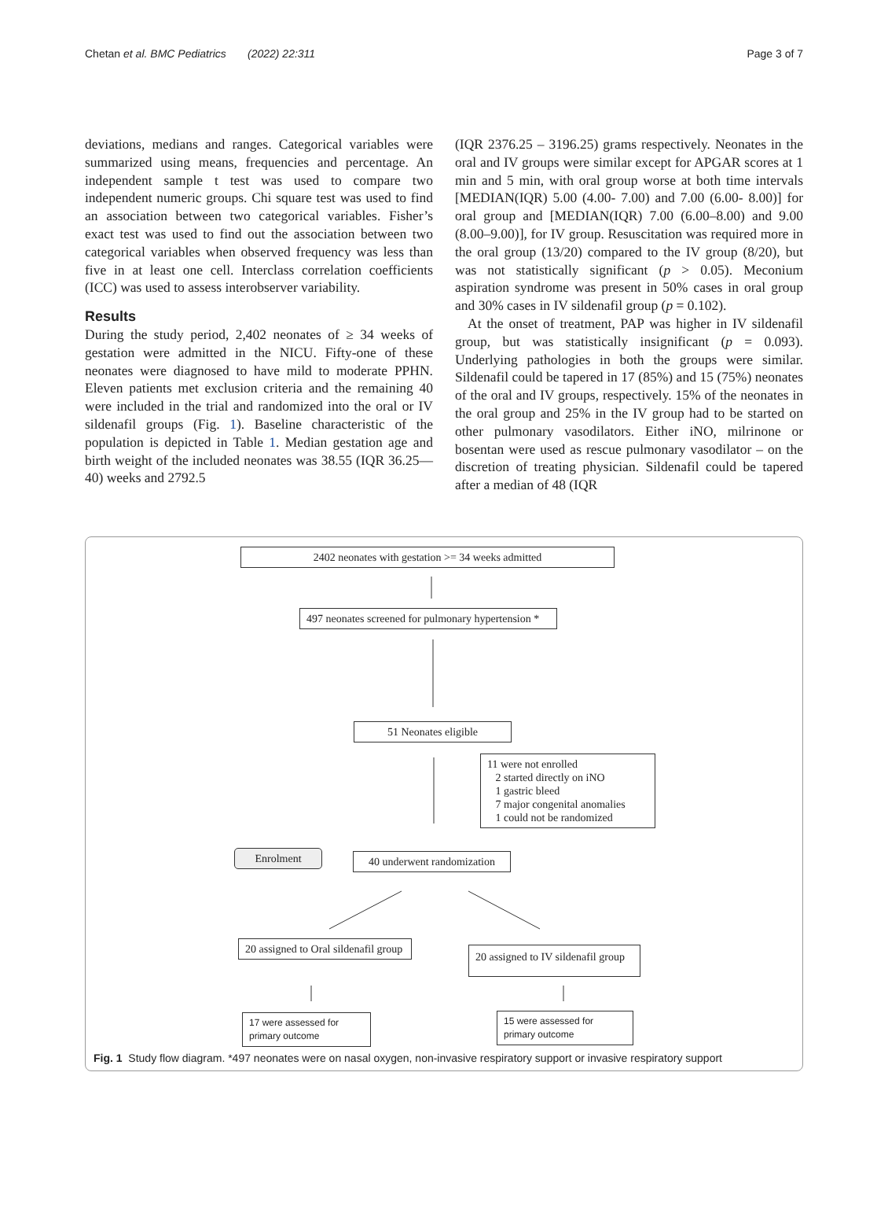Chetan et al. BMC Pediatrics (2022) 22:311 Page 3 of 7
deviations, medians and ranges. Categorical variables were summarized using means, frequencies and percentage. An independent sample t test was used to compare two independent numeric groups. Chi square test was used to find an association between two categorical variables. Fisher’s exact test was used to find out the association between two categorical variables when observed frequency was less than five in at least one cell. Interclass correlation coefficients (ICC) was used to assess interobserver variability.
Results
During the study period, 2,402 neonates of ≥ 34 weeks of gestation were admitted in the NICU. Fifty-one of these neonates were diagnosed to have mild to moderate PPHN. Eleven patients met exclusion criteria and the remaining 40 were included in the trial and randomized into the oral or IV sildenafil groups (Fig. 1). Baseline characteristic of the population is depicted in Table 1. Median gestation age and birth weight of the included neonates was 38.55 (IQR 36.25—40) weeks and 2792.5
(IQR 2376.25 – 3196.25) grams respectively. Neonates in the oral and IV groups were similar except for APGAR scores at 1 min and 5 min, with oral group worse at both time intervals [MEDIAN(IQR) 5.00 (4.00- 7.00) and 7.00 (6.00- 8.00)] for oral group and [MEDIAN(IQR) 7.00 (6.00–8.00) and 9.00 (8.00–9.00)], for IV group. Resuscitation was required more in the oral group (13/20) compared to the IV group (8/20), but was not statistically significant (p > 0.05). Meconium aspiration syndrome was present in 50% cases in oral group and 30% cases in IV sildenafil group (p = 0.102).
At the onset of treatment, PAP was higher in IV sildenafil group, but was statistically insignificant (p = 0.093). Underlying pathologies in both the groups were similar. Sildenafil could be tapered in 17 (85%) and 15 (75%) neonates of the oral and IV groups, respectively. 15% of the neonates in the oral group and 25% in the IV group had to be started on other pulmonary vasodilators. Either iNO, milrinone or bosentan were used as rescue pulmonary vasodilator – on the discretion of treating physician. Sildenafil could be tapered after a median of 48 (IQR
2402 neonates with gestation >= 34 weeks admitted
497 neonates screened for pulmonary hypertension *
51 Neonates eligible
11 were not enrolled
2 started directly on iNO
1 gastric bleed
7 major congenital anomalies
1 could not be randomized
Enrolment
40 underwent randomization
20 assigned to Oral sildenafil group
20 assigned to IV sildenafil group
17 were assessed for primary outcome
15 were assessed for primary outcome
Fig. 1 Study flow diagram. *497 neonates were on nasal oxygen, non-invasive respiratory support or invasive respiratory support